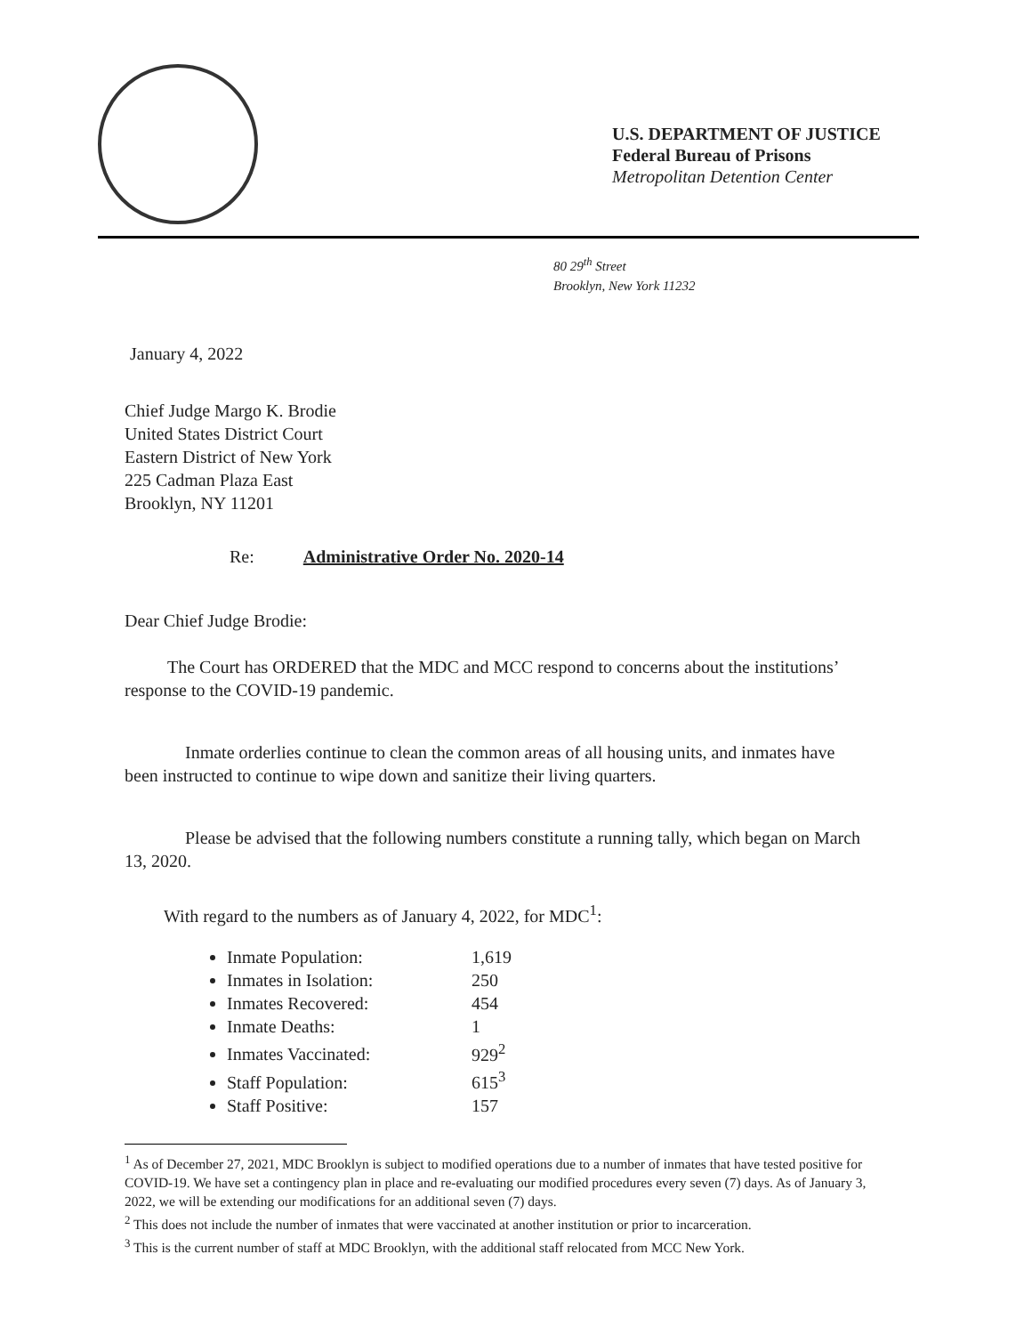U.S. DEPARTMENT OF JUSTICE
Federal Bureau of Prisons
Metropolitan Detention Center
80 29<sup>th</sup> Street
Brooklyn, New York 11232
January 4, 2022
Chief Judge Margo K. Brodie
United States District Court
Eastern District of New York
225 Cadman Plaza East
Brooklyn, NY 11201
Re: Administrative Order No. 2020-14
Dear Chief Judge Brodie:
The Court has ORDERED that the MDC and MCC respond to concerns about the institutions’ response to the COVID-19 pandemic.
Inmate orderlies continue to clean the common areas of all housing units, and inmates have been instructed to continue to wipe down and sanitize their living quarters.
Please be advised that the following numbers constitute a running tally, which began on March 13, 2020.
With regard to the numbers as of January 4, 2022, for MDC<sup>1</sup>:
Inmate Population: 1,619
Inmates in Isolation: 250
Inmates Recovered: 454
Inmate Deaths: 1
Inmates Vaccinated: 929<sup>2</sup>
Staff Population: 615<sup>3</sup>
Staff Positive: 157
<sup>1</sup> As of December 27, 2021, MDC Brooklyn is subject to modified operations due to a number of inmates that have tested positive for COVID-19. We have set a contingency plan in place and re-evaluating our modified procedures every seven (7) days. As of January 3, 2022, we will be extending our modifications for an additional seven (7) days.
<sup>2</sup> This does not include the number of inmates that were vaccinated at another institution or prior to incarceration.
<sup>3</sup> This is the current number of staff at MDC Brooklyn, with the additional staff relocated from MCC New York.